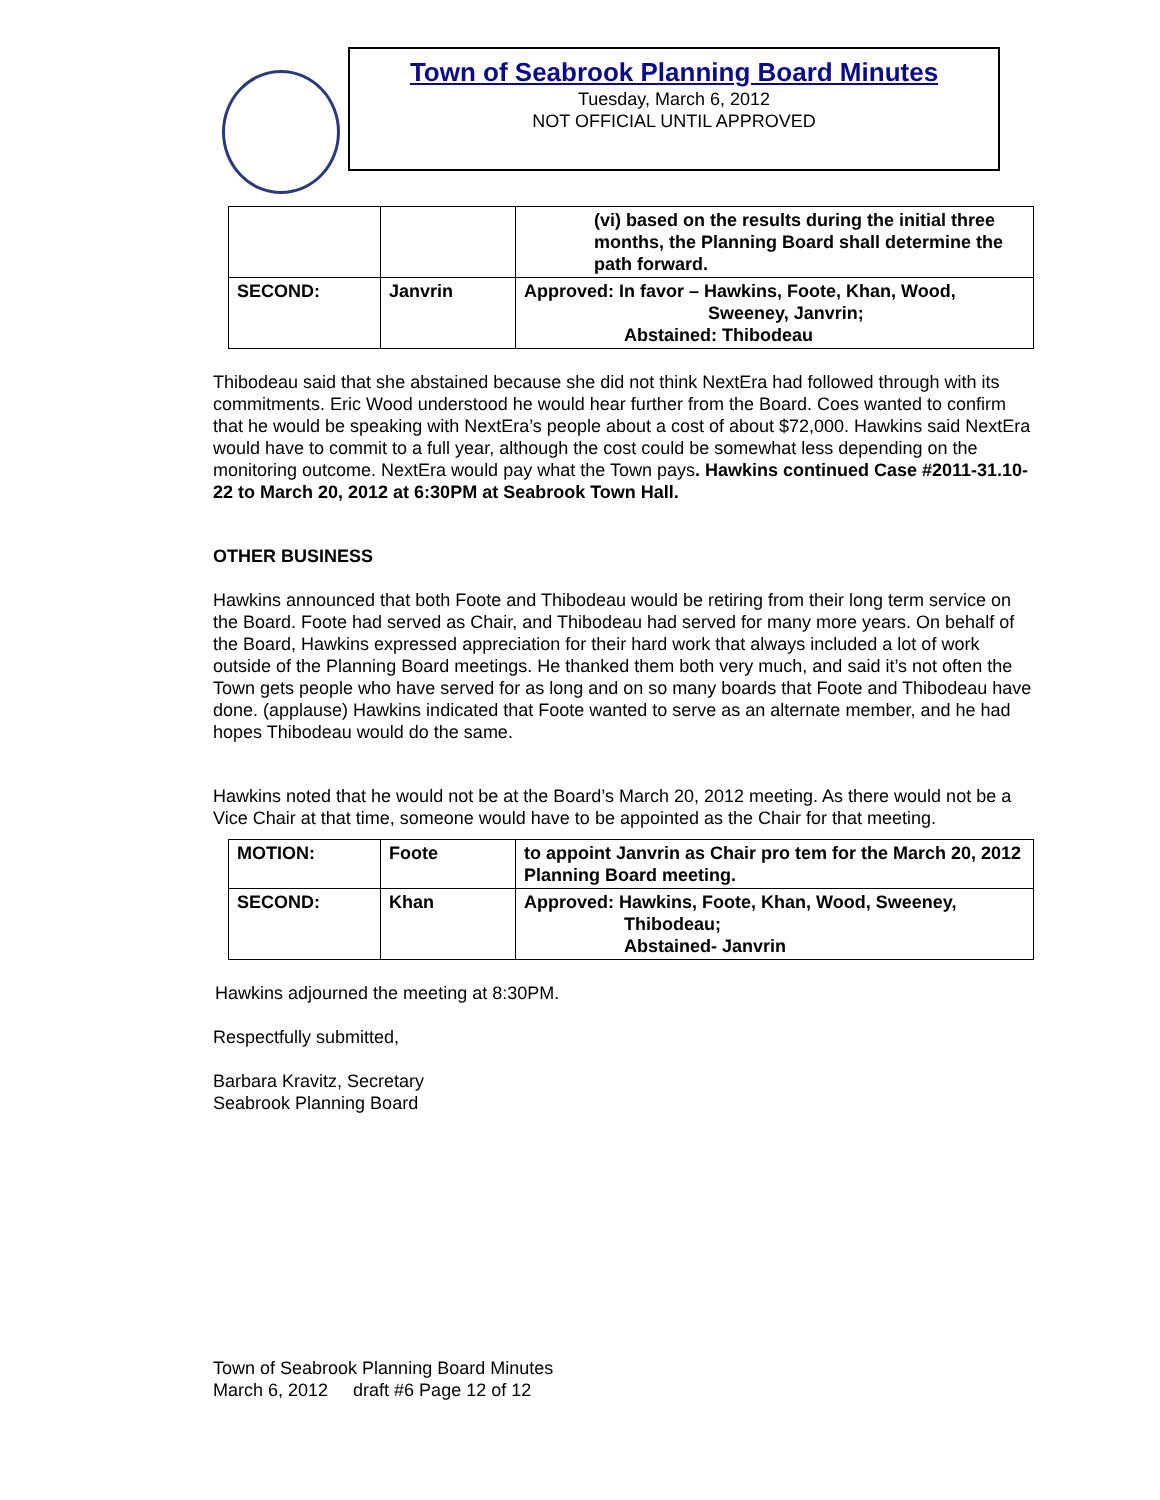Town of Seabrook Planning Board Minutes
Tuesday, March 6, 2012
NOT OFFICIAL UNTIL APPROVED
| | | (vi) based on the results during the initial three months, the Planning Board shall determine the path forward. |
| SECOND: | Janvrin | Approved: In favor – Hawkins, Foote, Khan, Wood, Sweeney, Janvrin; Abstained: Thibodeau |
Thibodeau said that she abstained because she did not think NextEra had followed through with its commitments. Eric Wood understood he would hear further from the Board. Coes wanted to confirm that he would be speaking with NextEra’s people about a cost of about $72,000. Hawkins said NextEra would have to commit to a full year, although the cost could be somewhat less depending on the monitoring outcome. NextEra would pay what the Town pays. Hawkins continued Case #2011-31.10-22 to March 20, 2012 at 6:30PM at Seabrook Town Hall.
OTHER BUSINESS
Hawkins announced that both Foote and Thibodeau would be retiring from their long term service on the Board. Foote had served as Chair, and Thibodeau had served for many more years. On behalf of the Board, Hawkins expressed appreciation for their hard work that always included a lot of work outside of the Planning Board meetings. He thanked them both very much, and said it’s not often the Town gets people who have served for as long and on so many boards that Foote and Thibodeau have done. (applause) Hawkins indicated that Foote wanted to serve as an alternate member, and he had hopes Thibodeau would do the same.
Hawkins noted that he would not be at the Board’s March 20, 2012 meeting. As there would not be a Vice Chair at that time, someone would have to be appointed as the Chair for that meeting.
| MOTION: | Foote | to appoint Janvrin as Chair pro tem for the March 20, 2012 Planning Board meeting. |
| SECOND: | Khan | Approved: Hawkins, Foote, Khan, Wood, Sweeney, Thibodeau; Abstained- Janvrin |
Hawkins adjourned the meeting at 8:30PM.
Respectfully submitted,
Barbara Kravitz, Secretary
Seabrook Planning Board
Town of Seabrook Planning Board Minutes
March 6, 2012 draft #6 Page 12 of 12